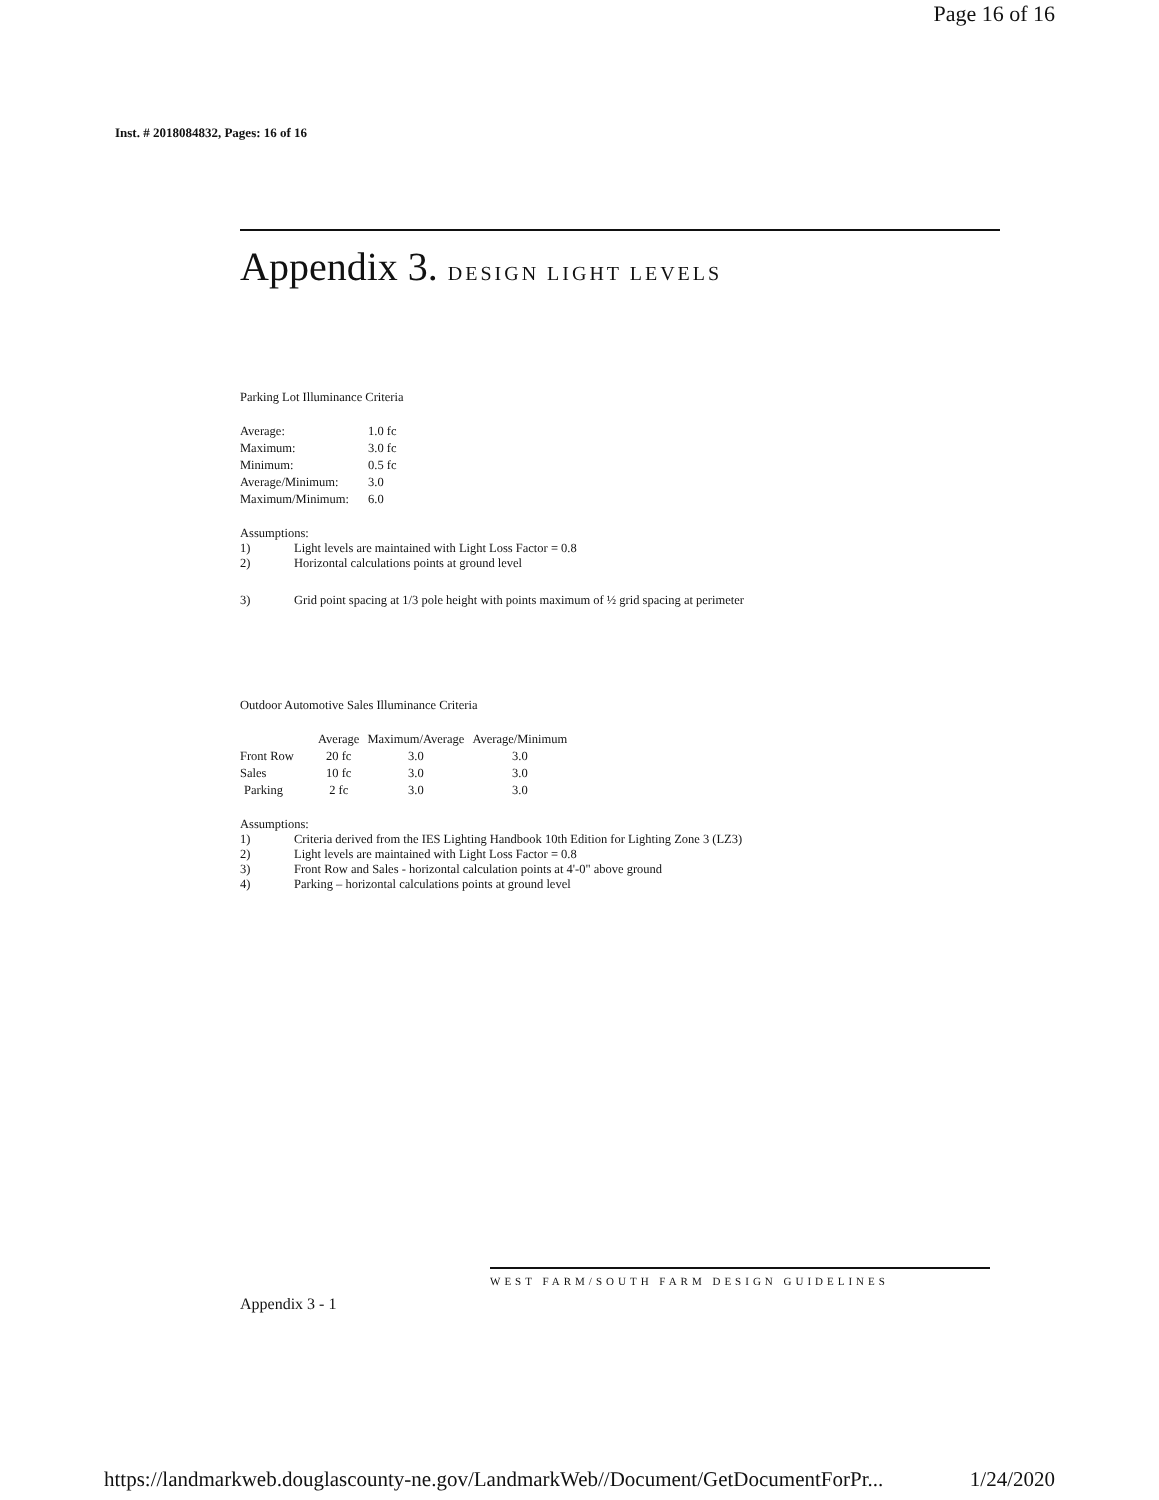Page 16 of 16
Inst. # 2018084832, Pages: 16 of 16
Appendix 3. DESIGN LIGHT LEVELS
Parking Lot Illuminance Criteria
| Average: | 1.0 fc |
| Maximum: | 3.0 fc |
| Minimum: | 0.5 fc |
| Average/Minimum: | 3.0 |
| Maximum/Minimum: | 6.0 |
Assumptions:
1) Light levels are maintained with Light Loss Factor = 0.8
2) Horizontal calculations points at ground level
3) Grid point spacing at 1/3 pole height with points maximum of ½ grid spacing at perimeter
Outdoor Automotive Sales Illuminance Criteria
| | Average | Maximum/Average | Average/Minimum |
| --- | --- | --- | --- |
| Front Row | 20 fc | 3.0 | 3.0 |
| Sales | 10 fc | 3.0 | 3.0 |
| Parking | 2 fc | 3.0 | 3.0 |
Assumptions:
1) Criteria derived from the IES Lighting Handbook 10th Edition for Lighting Zone 3 (LZ3)
2) Light levels are maintained with Light Loss Factor = 0.8
3) Front Row and Sales - horizontal calculation points at 4'-0" above ground
4) Parking – horizontal calculations points at ground level
WEST FARM/SOUTH FARM DESIGN GUIDELINES
Appendix 3 - 1
https://landmarkweb.douglascounty-ne.gov/LandmarkWeb//Document/GetDocumentForPr... 1/24/2020